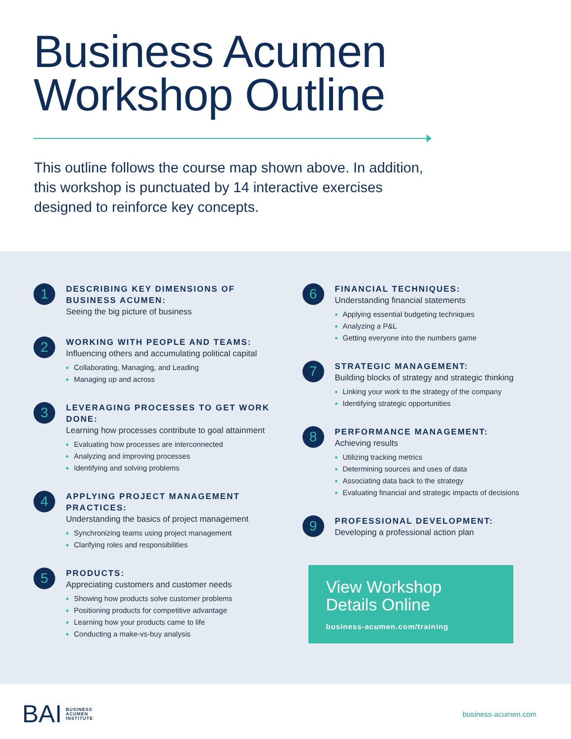Business Acumen
Workshop Outline
This outline follows the course map shown above. In addition, this workshop is punctuated by 14 interactive exercises designed to reinforce key concepts.
1
DESCRIBING KEY DIMENSIONS OF
BUSINESS ACUMEN:
Seeing the big picture of business
2
WORKING WITH PEOPLE AND TEAMS:
Influencing others and accumulating political capital
Collaborating, Managing, and Leading
Managing up and across
3
LEVERAGING PROCESSES TO GET WORK
DONE:
Learning how processes contribute to goal attainment
Evaluating how processes are interconnected
Analyzing and improving processes
Identifying and solving problems
4
APPLYING PROJECT MANAGEMENT
PRACTICES:
Understanding the basics of project management
Synchronizing teams using project management
Clarifying roles and responsibilities
5
PRODUCTS:
Appreciating customers and customer needs
Showing how products solve customer problems
Positioning products for competitive advantage
Learning how your products came to life
Conducting a make-vs-buy analysis
6
FINANCIAL TECHNIQUES:
Understanding financial statements
Applying essential budgeting techniques
Analyzing a P&L
Getting everyone into the numbers game
7
STRATEGIC MANAGEMENT:
Building blocks of strategy and strategic thinking
Linking your work to the strategy of the company
Identifying strategic opportunities
8
PERFORMANCE MANAGEMENT:
Achieving results
Utilizing tracking metrics
Determining sources and uses of data
Associating data back to the strategy
Evaluating financial and strategic impacts of decisions
9
PROFESSIONAL DEVELOPMENT:
Developing a professional action plan
View Workshop
Details Online
business-acumen.com/training
BAI BUSINESS
ACUMEN
INSTITUTE
business-acumen.com